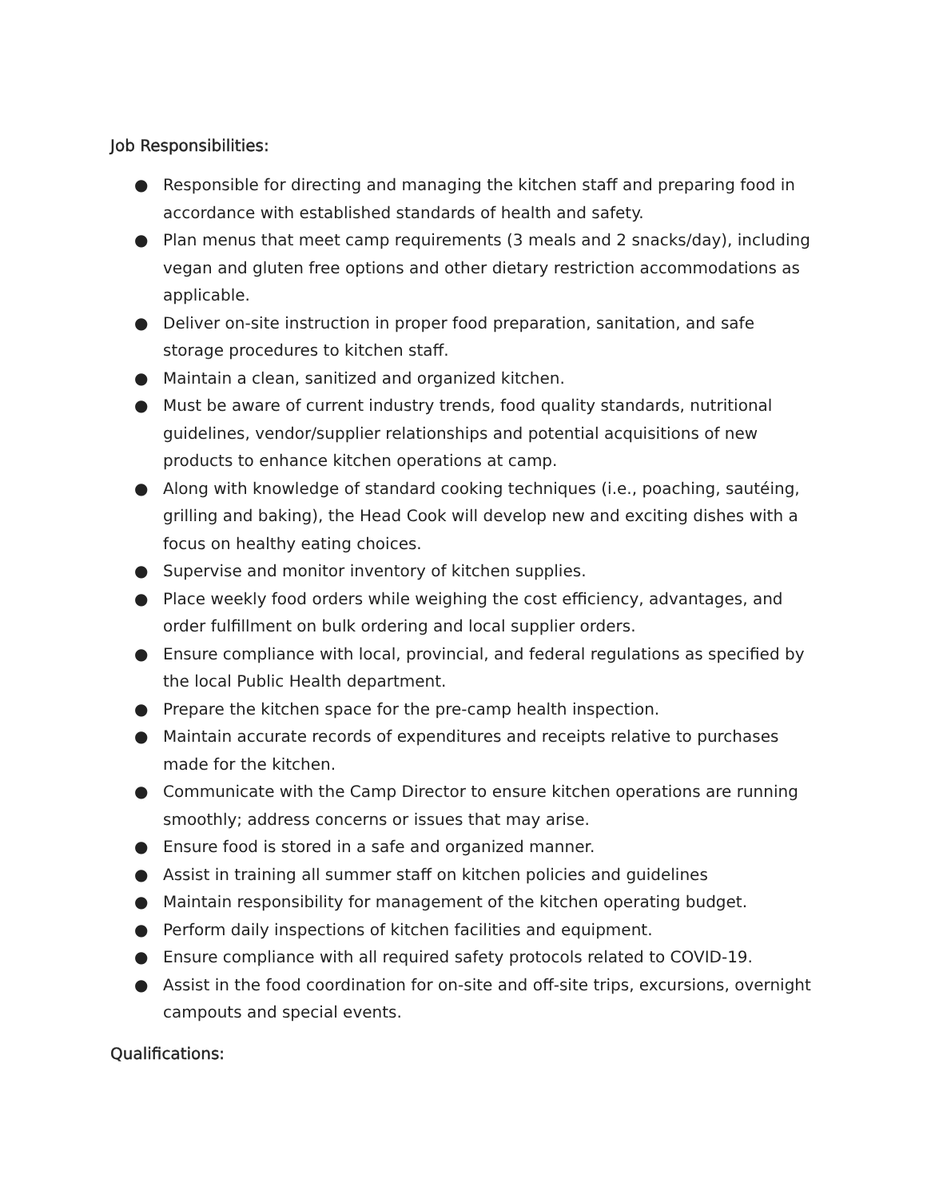Job Responsibilities:
● Responsible for directing and managing the kitchen staff and preparing food in accordance with established standards of health and safety.
● Plan menus that meet camp requirements (3 meals and 2 snacks/day), including vegan and gluten free options and other dietary restriction accommodations as applicable.
● Deliver on-site instruction in proper food preparation, sanitation, and safe storage procedures to kitchen staff.
● Maintain a clean, sanitized and organized kitchen.
● Must be aware of current industry trends, food quality standards, nutritional guidelines, vendor/supplier relationships and potential acquisitions of new products to enhance kitchen operations at camp.
● Along with knowledge of standard cooking techniques (i.e., poaching, sautéing, grilling and baking), the Head Cook will develop new and exciting dishes with a focus on healthy eating choices.
● Supervise and monitor inventory of kitchen supplies.
● Place weekly food orders while weighing the cost efficiency, advantages, and order fulfillment on bulk ordering and local supplier orders.
● Ensure compliance with local, provincial, and federal regulations as specified by the local Public Health department.
● Prepare the kitchen space for the pre-camp health inspection.
● Maintain accurate records of expenditures and receipts relative to purchases made for the kitchen.
● Communicate with the Camp Director to ensure kitchen operations are running smoothly; address concerns or issues that may arise.
● Ensure food is stored in a safe and organized manner.
● Assist in training all summer staff on kitchen policies and guidelines
● Maintain responsibility for management of the kitchen operating budget.
● Perform daily inspections of kitchen facilities and equipment.
● Ensure compliance with all required safety protocols related to COVID-19.
● Assist in the food coordination for on-site and off-site trips, excursions, overnight campouts and special events.
Qualifications: